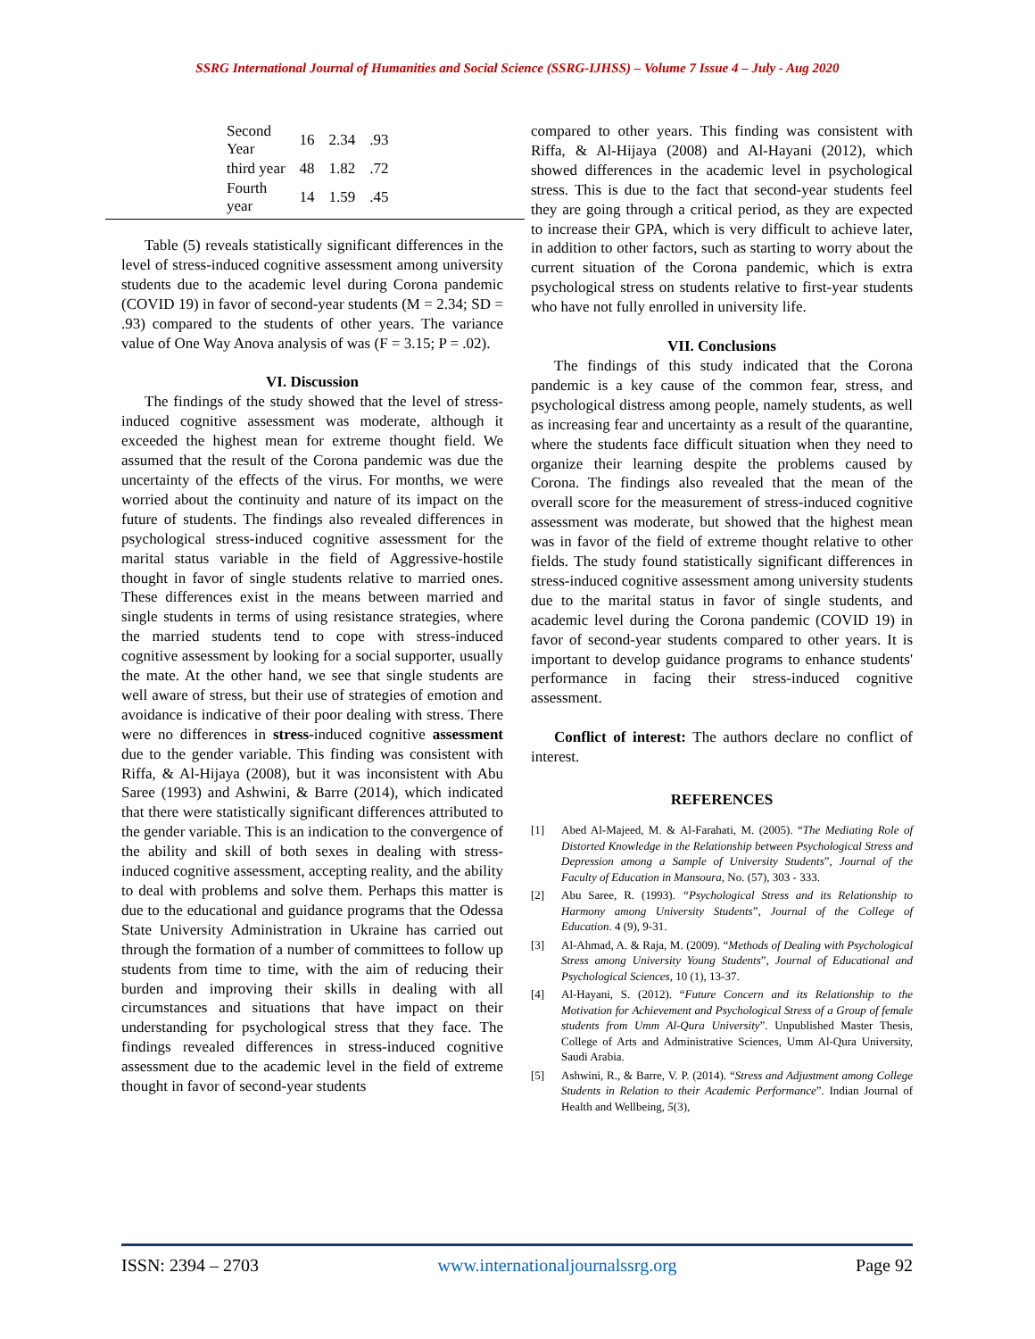SSRG International Journal of Humanities and Social Science (SSRG-IJHSS) – Volume 7 Issue 4 – July - Aug 2020
| Second Year | 16 | 2.34 | .93 |
| third year | 48 | 1.82 | .72 |
| Fourth year | 14 | 1.59 | .45 |
Table (5) reveals statistically significant differences in the level of stress-induced cognitive assessment among university students due to the academic level during Corona pandemic (COVID 19) in favor of second-year students (M = 2.34; SD = .93) compared to the students of other years. The variance value of One Way Anova analysis of was (F = 3.15; P = .02).
VI. Discussion
The findings of the study showed that the level of stress-induced cognitive assessment was moderate, although it exceeded the highest mean for extreme thought field. We assumed that the result of the Corona pandemic was due the uncertainty of the effects of the virus. For months, we were worried about the continuity and nature of its impact on the future of students. The findings also revealed differences in psychological stress-induced cognitive assessment for the marital status variable in the field of Aggressive-hostile thought in favor of single students relative to married ones. These differences exist in the means between married and single students in terms of using resistance strategies, where the married students tend to cope with stress-induced cognitive assessment by looking for a social supporter, usually the mate. At the other hand, we see that single students are well aware of stress, but their use of strategies of emotion and avoidance is indicative of their poor dealing with stress. There were no differences in stress-induced cognitive assessment due to the gender variable. This finding was consistent with Riffa, & Al-Hijaya (2008), but it was inconsistent with Abu Saree (1993) and Ashwini, & Barre (2014), which indicated that there were statistically significant differences attributed to the gender variable. This is an indication to the convergence of the ability and skill of both sexes in dealing with stress-induced cognitive assessment, accepting reality, and the ability to deal with problems and solve them. Perhaps this matter is due to the educational and guidance programs that the Odessa State University Administration in Ukraine has carried out through the formation of a number of committees to follow up students from time to time, with the aim of reducing their burden and improving their skills in dealing with all circumstances and situations that have impact on their understanding for psychological stress that they face. The findings revealed differences in stress-induced cognitive assessment due to the academic level in the field of extreme thought in favor of second-year students
compared to other years. This finding was consistent with Riffa, & Al-Hijaya (2008) and Al-Hayani (2012), which showed differences in the academic level in psychological stress. This is due to the fact that second-year students feel they are going through a critical period, as they are expected to increase their GPA, which is very difficult to achieve later, in addition to other factors, such as starting to worry about the current situation of the Corona pandemic, which is extra psychological stress on students relative to first-year students who have not fully enrolled in university life.
VII. Conclusions
The findings of this study indicated that the Corona pandemic is a key cause of the common fear, stress, and psychological distress among people, namely students, as well as increasing fear and uncertainty as a result of the quarantine, where the students face difficult situation when they need to organize their learning despite the problems caused by Corona. The findings also revealed that the mean of the overall score for the measurement of stress-induced cognitive assessment was moderate, but showed that the highest mean was in favor of the field of extreme thought relative to other fields. The study found statistically significant differences in stress-induced cognitive assessment among university students due to the marital status in favor of single students, and academic level during the Corona pandemic (COVID 19) in favor of second-year students compared to other years. It is important to develop guidance programs to enhance students' performance in facing their stress-induced cognitive assessment.
Conflict of interest: The authors declare no conflict of interest.
REFERENCES
[1] Abed Al-Majeed, M. & Al-Farahati, M. (2005). “The Mediating Role of Distorted Knowledge in the Relationship between Psychological Stress and Depression among a Sample of University Students”, Journal of the Faculty of Education in Mansoura, No. (57), 303 - 333.
[2] Abu Saree, R. (1993). “Psychological Stress and its Relationship to Harmony among University Students”, Journal of the College of Education. 4 (9), 9-31.
[3] Al-Ahmad, A. & Raja, M. (2009). “Methods of Dealing with Psychological Stress among University Young Students”, Journal of Educational and Psychological Sciences, 10 (1), 13-37.
[4] Al-Hayani, S. (2012). “Future Concern and its Relationship to the Motivation for Achievement and Psychological Stress of a Group of female students from Umm Al-Qura University”. Unpublished Master Thesis, College of Arts and Administrative Sciences, Umm Al-Qura University, Saudi Arabia.
[5] Ashwini, R., & Barre, V. P. (2014). “Stress and Adjustment among College Students in Relation to their Academic Performance”. Indian Journal of Health and Wellbeing, 5(3),
ISSN: 2394 – 2703 www.internationaljournalssrg.org Page 92